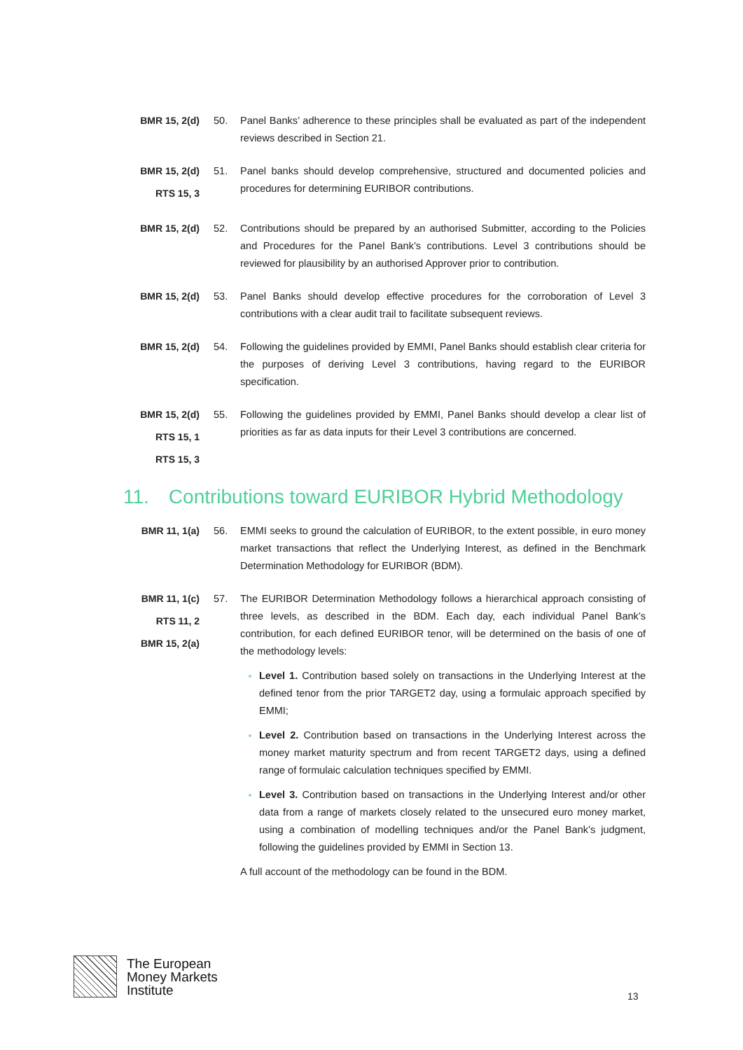BMR 15, 2(d)
50. Panel Banks’ adherence to these principles shall be evaluated as part of the independent reviews described in Section 21.
BMR 15, 2(d)
RTS 15, 3
51. Panel banks should develop comprehensive, structured and documented policies and procedures for determining EURIBOR contributions.
BMR 15, 2(d)
52. Contributions should be prepared by an authorised Submitter, according to the Policies and Procedures for the Panel Bank’s contributions. Level 3 contributions should be reviewed for plausibility by an authorised Approver prior to contribution.
BMR 15, 2(d)
53. Panel Banks should develop effective procedures for the corroboration of Level 3 contributions with a clear audit trail to facilitate subsequent reviews.
BMR 15, 2(d)
54. Following the guidelines provided by EMMI, Panel Banks should establish clear criteria for the purposes of deriving Level 3 contributions, having regard to the EURIBOR specification.
BMR 15, 2(d)
RTS 15, 1
RTS 15, 3
55. Following the guidelines provided by EMMI, Panel Banks should develop a clear list of priorities as far as data inputs for their Level 3 contributions are concerned.
11. Contributions toward EURIBOR Hybrid Methodology
BMR 11, 1(a)
56. EMMI seeks to ground the calculation of EURIBOR, to the extent possible, in euro money market transactions that reflect the Underlying Interest, as defined in the Benchmark Determination Methodology for EURIBOR (BDM).
BMR 11, 1(c)
RTS 11, 2
BMR 15, 2(a)
57. The EURIBOR Determination Methodology follows a hierarchical approach consisting of three levels, as described in the BDM. Each day, each individual Panel Bank’s contribution, for each defined EURIBOR tenor, will be determined on the basis of one of the methodology levels:
Level 1. Contribution based solely on transactions in the Underlying Interest at the defined tenor from the prior TARGET2 day, using a formulaic approach specified by EMMI;
Level 2. Contribution based on transactions in the Underlying Interest across the money market maturity spectrum and from recent TARGET2 days, using a defined range of formulaic calculation techniques specified by EMMI.
Level 3. Contribution based on transactions in the Underlying Interest and/or other data from a range of markets closely related to the unsecured euro money market, using a combination of modelling techniques and/or the Panel Bank’s judgment, following the guidelines provided by EMMI in Section 13.
A full account of the methodology can be found in the BDM.
The European
Money Markets
Institute
13